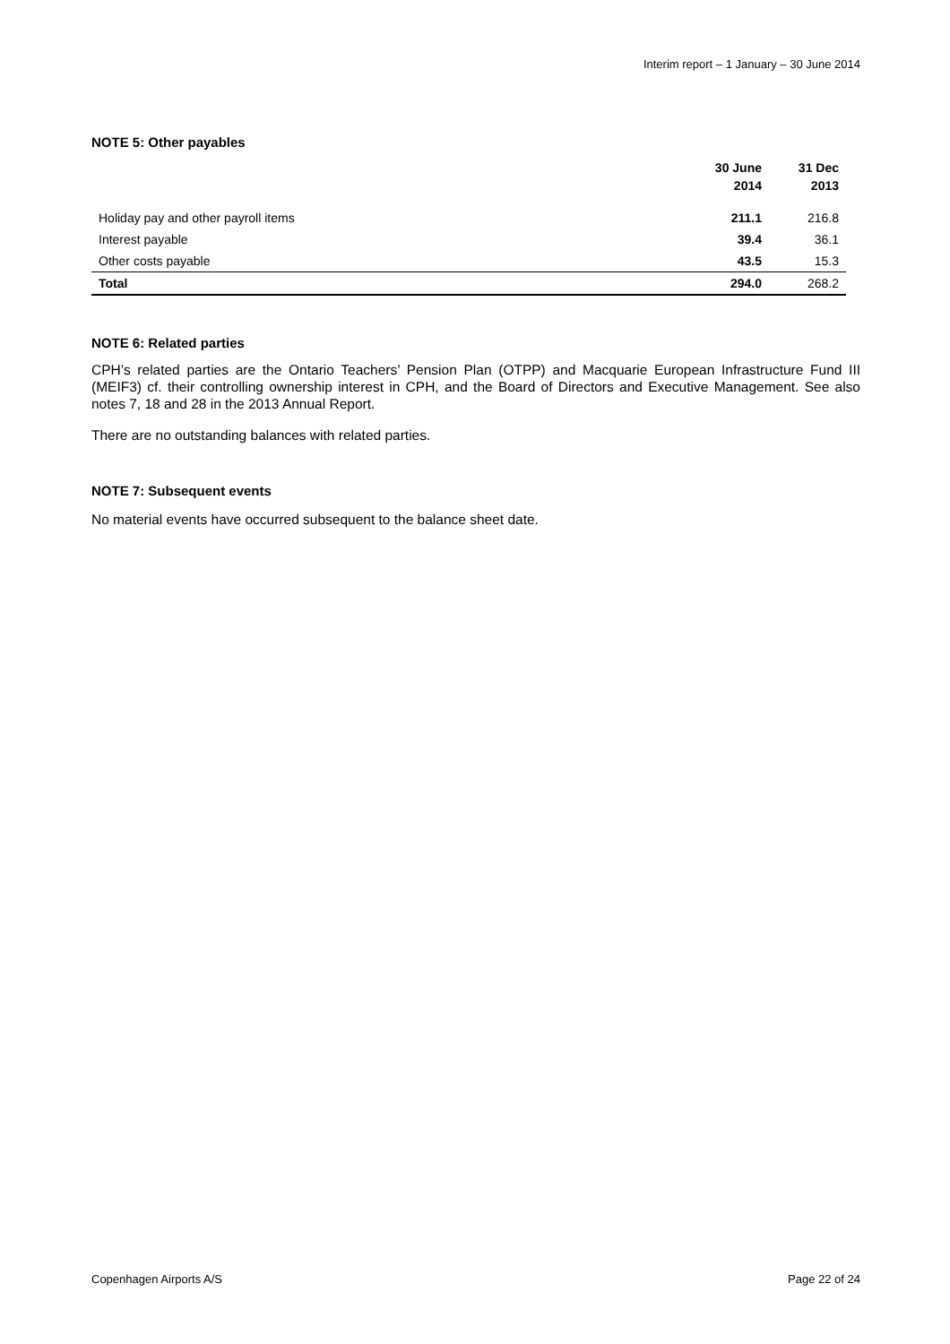Interim report – 1 January – 30 June 2014
NOTE 5: Other payables
| | 30 June 2014 | 31 Dec 2013 |
| --- | --- | --- |
| Holiday pay and other payroll items | 211.1 | 216.8 |
| Interest payable | 39.4 | 36.1 |
| Other costs payable | 43.5 | 15.3 |
| Total | 294.0 | 268.2 |
NOTE 6: Related parties
CPH’s related parties are the Ontario Teachers’ Pension Plan (OTPP) and Macquarie European Infrastructure Fund III (MEIF3) cf. their controlling ownership interest in CPH, and the Board of Directors and Executive Management. See also notes 7, 18 and 28 in the 2013 Annual Report.
There are no outstanding balances with related parties.
NOTE 7: Subsequent events
No material events have occurred subsequent to the balance sheet date.
Copenhagen Airports A/S Page 22 of 24